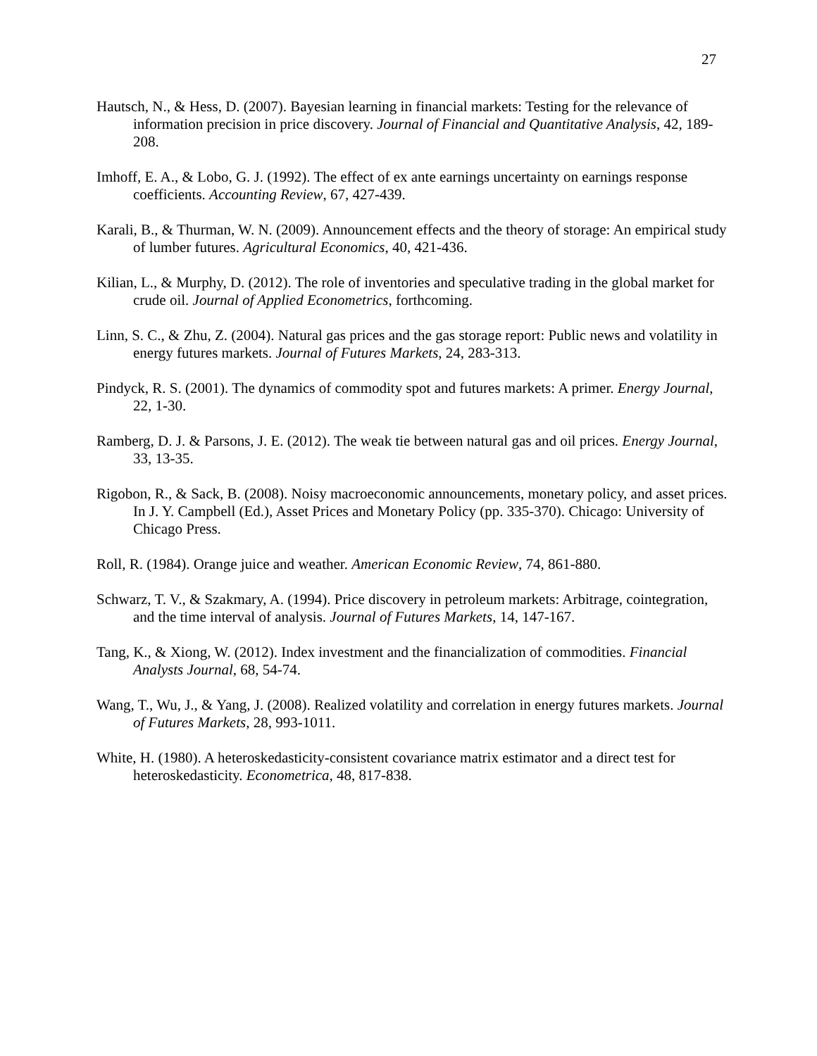27
Hautsch, N., & Hess, D. (2007). Bayesian learning in financial markets: Testing for the relevance of information precision in price discovery. Journal of Financial and Quantitative Analysis, 42, 189-208.
Imhoff, E. A., & Lobo, G. J. (1992). The effect of ex ante earnings uncertainty on earnings response coefficients. Accounting Review, 67, 427-439.
Karali, B., & Thurman, W. N. (2009). Announcement effects and the theory of storage: An empirical study of lumber futures. Agricultural Economics, 40, 421-436.
Kilian, L., & Murphy, D. (2012). The role of inventories and speculative trading in the global market for crude oil. Journal of Applied Econometrics, forthcoming.
Linn, S. C., & Zhu, Z. (2004). Natural gas prices and the gas storage report: Public news and volatility in energy futures markets. Journal of Futures Markets, 24, 283-313.
Pindyck, R. S. (2001). The dynamics of commodity spot and futures markets: A primer. Energy Journal, 22, 1-30.
Ramberg, D. J. & Parsons, J. E. (2012). The weak tie between natural gas and oil prices. Energy Journal, 33, 13-35.
Rigobon, R., & Sack, B. (2008). Noisy macroeconomic announcements, monetary policy, and asset prices. In J. Y. Campbell (Ed.), Asset Prices and Monetary Policy (pp. 335-370). Chicago: University of Chicago Press.
Roll, R. (1984). Orange juice and weather. American Economic Review, 74, 861-880.
Schwarz, T. V., & Szakmary, A. (1994). Price discovery in petroleum markets: Arbitrage, cointegration, and the time interval of analysis. Journal of Futures Markets, 14, 147-167.
Tang, K., & Xiong, W. (2012). Index investment and the financialization of commodities. Financial Analysts Journal, 68, 54-74.
Wang, T., Wu, J., & Yang, J. (2008). Realized volatility and correlation in energy futures markets. Journal of Futures Markets, 28, 993-1011.
White, H. (1980). A heteroskedasticity-consistent covariance matrix estimator and a direct test for heteroskedasticity. Econometrica, 48, 817-838.